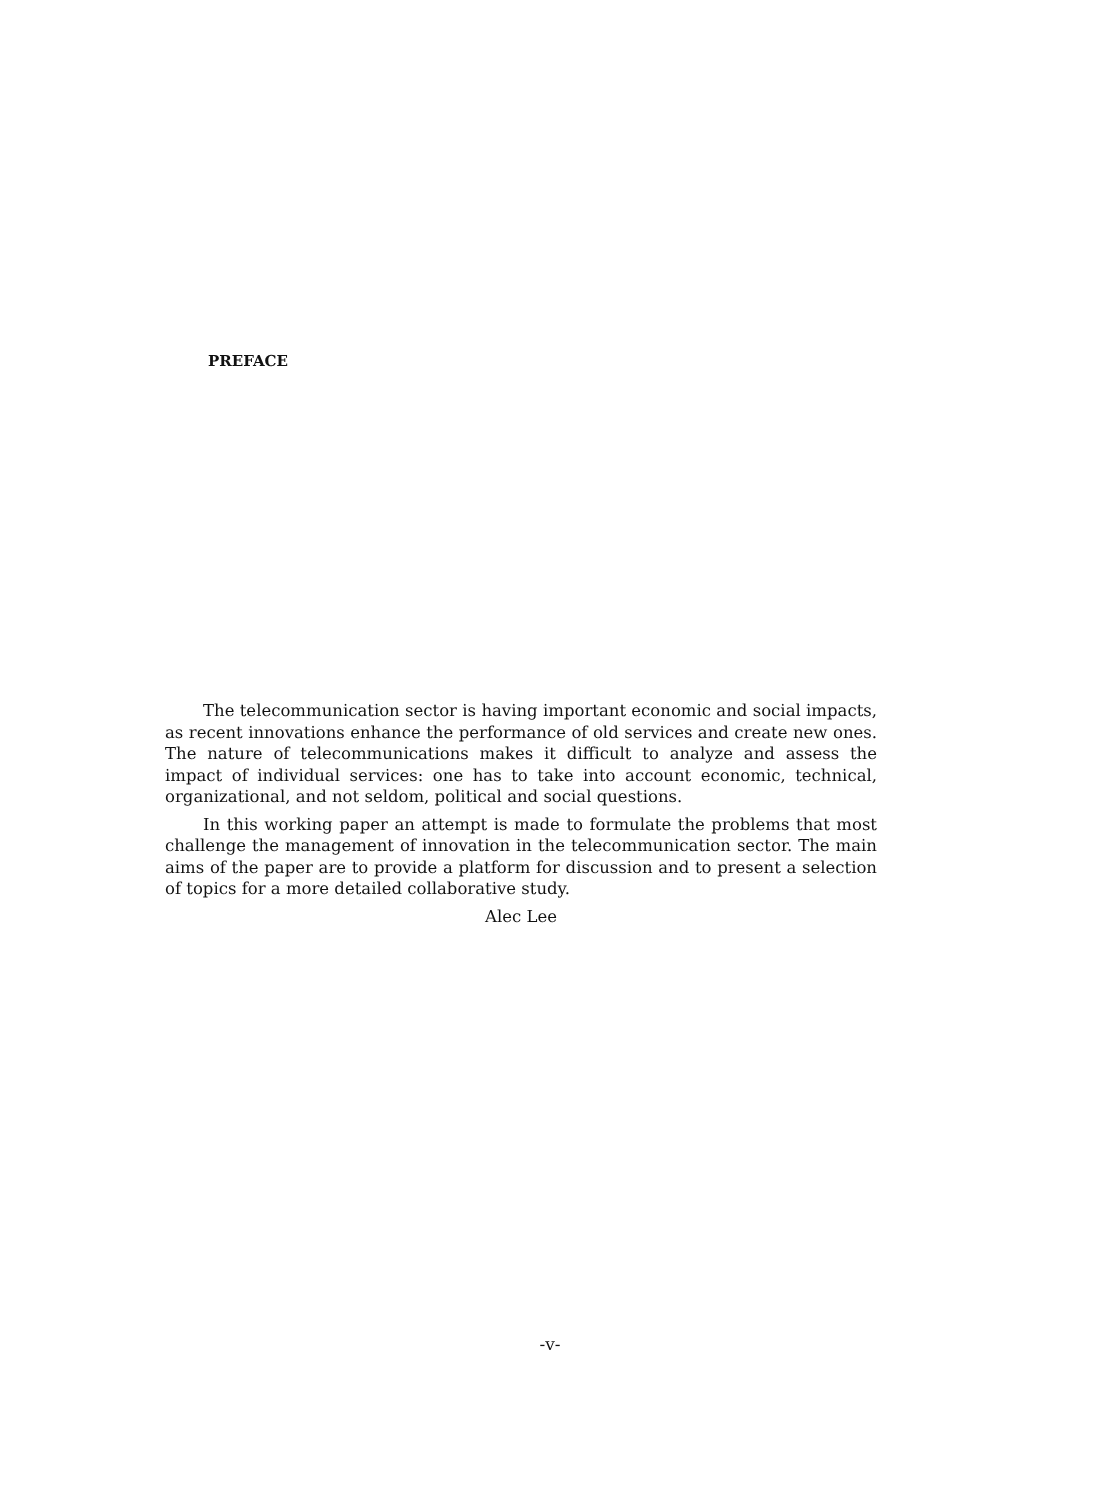PREFACE
The telecommunication sector is having important economic and social impacts, as recent innovations enhance the performance of old services and create new ones. The nature of telecommunications makes it difficult to analyze and assess the impact of individual services: one has to take into account economic, technical, organizational, and not seldom, political and social questions.
In this working paper an attempt is made to formulate the problems that most challenge the management of innovation in the telecommunication sector. The main aims of the paper are to provide a platform for discussion and to present a selection of topics for a more detailed collaborative study.
Alec Lee
-v-